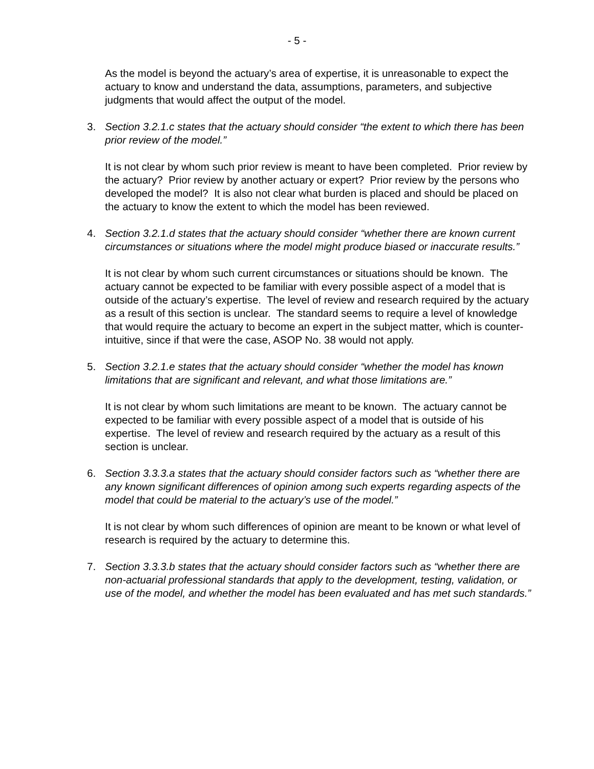- 5 -
As the model is beyond the actuary’s area of expertise, it is unreasonable to expect the actuary to know and understand the data, assumptions, parameters, and subjective judgments that would affect the output of the model.
3. Section 3.2.1.c states that the actuary should consider “the extent to which there has been prior review of the model.”
It is not clear by whom such prior review is meant to have been completed. Prior review by the actuary? Prior review by another actuary or expert? Prior review by the persons who developed the model? It is also not clear what burden is placed and should be placed on the actuary to know the extent to which the model has been reviewed.
4. Section 3.2.1.d states that the actuary should consider “whether there are known current circumstances or situations where the model might produce biased or inaccurate results.”
It is not clear by whom such current circumstances or situations should be known. The actuary cannot be expected to be familiar with every possible aspect of a model that is outside of the actuary’s expertise. The level of review and research required by the actuary as a result of this section is unclear. The standard seems to require a level of knowledge that would require the actuary to become an expert in the subject matter, which is counter-intuitive, since if that were the case, ASOP No. 38 would not apply.
5. Section 3.2.1.e states that the actuary should consider “whether the model has known limitations that are significant and relevant, and what those limitations are.”
It is not clear by whom such limitations are meant to be known. The actuary cannot be expected to be familiar with every possible aspect of a model that is outside of his expertise. The level of review and research required by the actuary as a result of this section is unclear.
6. Section 3.3.3.a states that the actuary should consider factors such as “whether there are any known significant differences of opinion among such experts regarding aspects of the model that could be material to the actuary’s use of the model.”
It is not clear by whom such differences of opinion are meant to be known or what level of research is required by the actuary to determine this.
7. Section 3.3.3.b states that the actuary should consider factors such as “whether there are non-actuarial professional standards that apply to the development, testing, validation, or use of the model, and whether the model has been evaluated and has met such standards.”